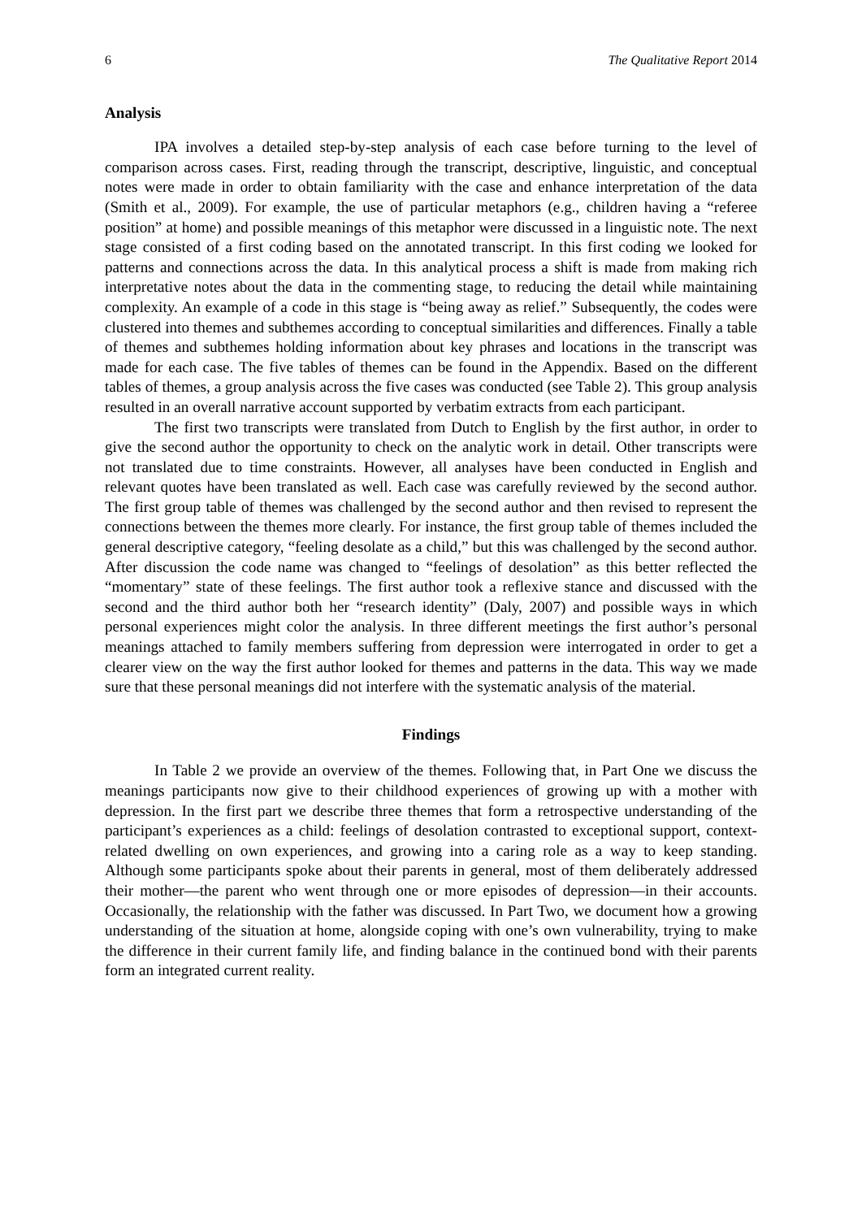6 The Qualitative Report 2014
Analysis
IPA involves a detailed step-by-step analysis of each case before turning to the level of comparison across cases. First, reading through the transcript, descriptive, linguistic, and conceptual notes were made in order to obtain familiarity with the case and enhance interpretation of the data (Smith et al., 2009). For example, the use of particular metaphors (e.g., children having a “referee position” at home) and possible meanings of this metaphor were discussed in a linguistic note. The next stage consisted of a first coding based on the annotated transcript. In this first coding we looked for patterns and connections across the data. In this analytical process a shift is made from making rich interpretative notes about the data in the commenting stage, to reducing the detail while maintaining complexity. An example of a code in this stage is “being away as relief.” Subsequently, the codes were clustered into themes and subthemes according to conceptual similarities and differences. Finally a table of themes and subthemes holding information about key phrases and locations in the transcript was made for each case. The five tables of themes can be found in the Appendix. Based on the different tables of themes, a group analysis across the five cases was conducted (see Table 2). This group analysis resulted in an overall narrative account supported by verbatim extracts from each participant.
The first two transcripts were translated from Dutch to English by the first author, in order to give the second author the opportunity to check on the analytic work in detail. Other transcripts were not translated due to time constraints. However, all analyses have been conducted in English and relevant quotes have been translated as well. Each case was carefully reviewed by the second author. The first group table of themes was challenged by the second author and then revised to represent the connections between the themes more clearly. For instance, the first group table of themes included the general descriptive category, “feeling desolate as a child,” but this was challenged by the second author. After discussion the code name was changed to “feelings of desolation” as this better reflected the “momentary” state of these feelings. The first author took a reflexive stance and discussed with the second and the third author both her “research identity” (Daly, 2007) and possible ways in which personal experiences might color the analysis. In three different meetings the first author’s personal meanings attached to family members suffering from depression were interrogated in order to get a clearer view on the way the first author looked for themes and patterns in the data. This way we made sure that these personal meanings did not interfere with the systematic analysis of the material.
Findings
In Table 2 we provide an overview of the themes. Following that, in Part One we discuss the meanings participants now give to their childhood experiences of growing up with a mother with depression. In the first part we describe three themes that form a retrospective understanding of the participant’s experiences as a child: feelings of desolation contrasted to exceptional support, context-related dwelling on own experiences, and growing into a caring role as a way to keep standing. Although some participants spoke about their parents in general, most of them deliberately addressed their mother—the parent who went through one or more episodes of depression—in their accounts. Occasionally, the relationship with the father was discussed. In Part Two, we document how a growing understanding of the situation at home, alongside coping with one’s own vulnerability, trying to make the difference in their current family life, and finding balance in the continued bond with their parents form an integrated current reality.